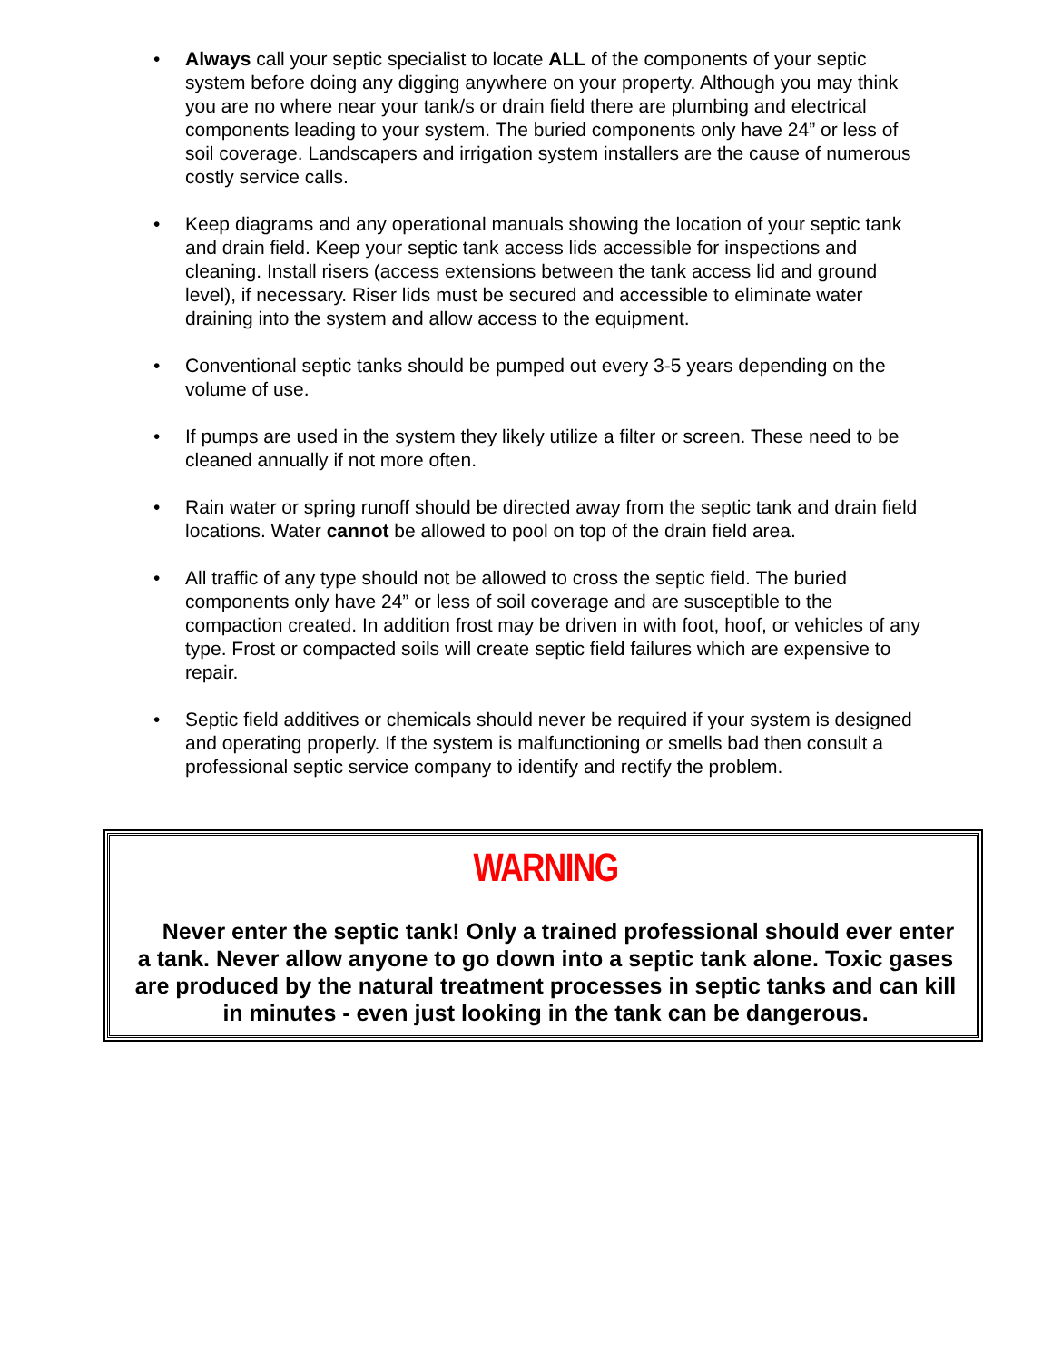• Always call your septic specialist to locate ALL of the components of your septic system before doing any digging anywhere on your property. Although you may think you are no where near your tank/s or drain field there are plumbing and electrical components leading to your system. The buried components only have 24” or less of soil coverage. Landscapers and irrigation system installers are the cause of numerous costly service calls.
• Keep diagrams and any operational manuals showing the location of your septic tank and drain field. Keep your septic tank access lids accessible for inspections and cleaning. Install risers (access extensions between the tank access lid and ground level), if necessary. Riser lids must be secured and accessible to eliminate water draining into the system and allow access to the equipment.
• Conventional septic tanks should be pumped out every 3-5 years depending on the volume of use.
• If pumps are used in the system they likely utilize a filter or screen. These need to be cleaned annually if not more often.
• Rain water or spring runoff should be directed away from the septic tank and drain field locations. Water cannot be allowed to pool on top of the drain field area.
• All traffic of any type should not be allowed to cross the septic field. The buried components only have 24” or less of soil coverage and are susceptible to the compaction created. In addition frost may be driven in with foot, hoof, or vehicles of any type. Frost or compacted soils will create septic field failures which are expensive to repair.
• Septic field additives or chemicals should never be required if your system is designed and operating properly. If the system is malfunctioning or smells bad then consult a professional septic service company to identify and rectify the problem.
WARNING
Never enter the septic tank! Only a trained professional should ever enter a tank. Never allow anyone to go down into a septic tank alone. Toxic gases are produced by the natural treatment processes in septic tanks and can kill in minutes - even just looking in the tank can be dangerous.